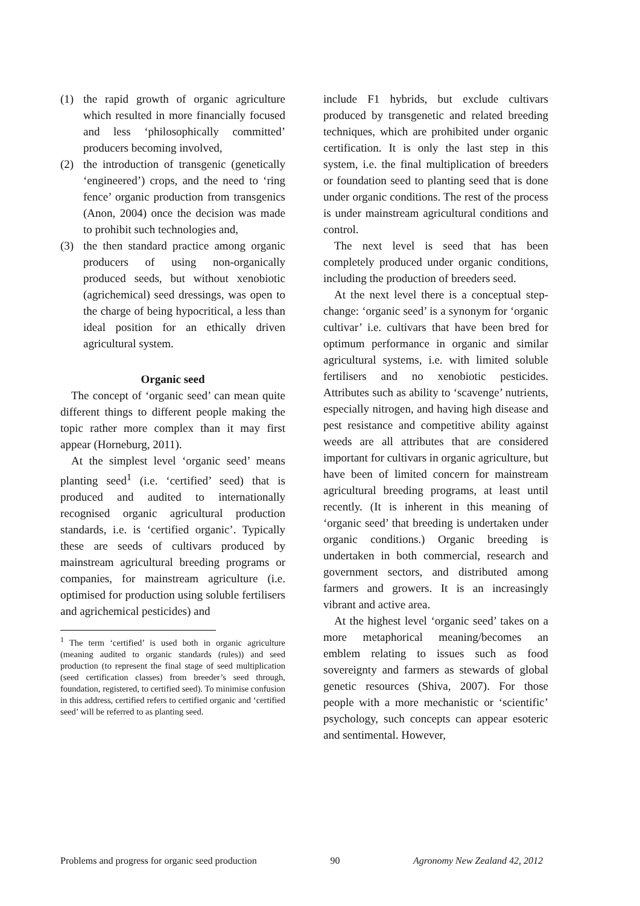(1) the rapid growth of organic agriculture which resulted in more financially focused and less ‘philosophically committed’ producers becoming involved,
(2) the introduction of transgenic (genetically ‘engineered’) crops, and the need to ‘ring fence’ organic production from transgenics (Anon, 2004) once the decision was made to prohibit such technologies and,
(3) the then standard practice among organic producers of using non-organically produced seeds, but without xenobiotic (agrichemical) seed dressings, was open to the charge of being hypocritical, a less than ideal position for an ethically driven agricultural system.
Organic seed
The concept of ‘organic seed’ can mean quite different things to different people making the topic rather more complex than it may first appear (Horneburg, 2011).
At the simplest level ‘organic seed’ means planting seed<sup>1</sup> (i.e. ‘certified’ seed) that is produced and audited to internationally recognised organic agricultural production standards, i.e. is ‘certified organic’. Typically these are seeds of cultivars produced by mainstream agricultural breeding programs or companies, for mainstream agriculture (i.e. optimised for production using soluble fertilisers and agrichemical pesticides) and
<sup>1</sup> The term ‘certified’ is used both in organic agriculture (meaning audited to organic standards (rules)) and seed production (to represent the final stage of seed multiplication (seed certification classes) from breeder’s seed through, foundation, registered, to certified seed). To minimise confusion in this address, certified refers to certified organic and ‘certified seed’ will be referred to as planting seed.
include F1 hybrids, but exclude cultivars produced by transgenetic and related breeding techniques, which are prohibited under organic certification. It is only the last step in this system, i.e. the final multiplication of breeders or foundation seed to planting seed that is done under organic conditions. The rest of the process is under mainstream agricultural conditions and control.
The next level is seed that has been completely produced under organic conditions, including the production of breeders seed.
At the next level there is a conceptual step-change: ‘organic seed’ is a synonym for ‘organic cultivar’ i.e. cultivars that have been bred for optimum performance in organic and similar agricultural systems, i.e. with limited soluble fertilisers and no xenobiotic pesticides. Attributes such as ability to ‘scavenge’ nutrients, especially nitrogen, and having high disease and pest resistance and competitive ability against weeds are all attributes that are considered important for cultivars in organic agriculture, but have been of limited concern for mainstream agricultural breeding programs, at least until recently. (It is inherent in this meaning of ‘organic seed’ that breeding is undertaken under organic conditions.) Organic breeding is undertaken in both commercial, research and government sectors, and distributed among farmers and growers. It is an increasingly vibrant and active area.
At the highest level ‘organic seed’ takes on a more metaphorical meaning/becomes an emblem relating to issues such as food sovereignty and farmers as stewards of global genetic resources (Shiva, 2007). For those people with a more mechanistic or ‘scientific’ psychology, such concepts can appear esoteric and sentimental. However,
Problems and progress for organic seed production 90 Agronomy New Zealand 42, 2012